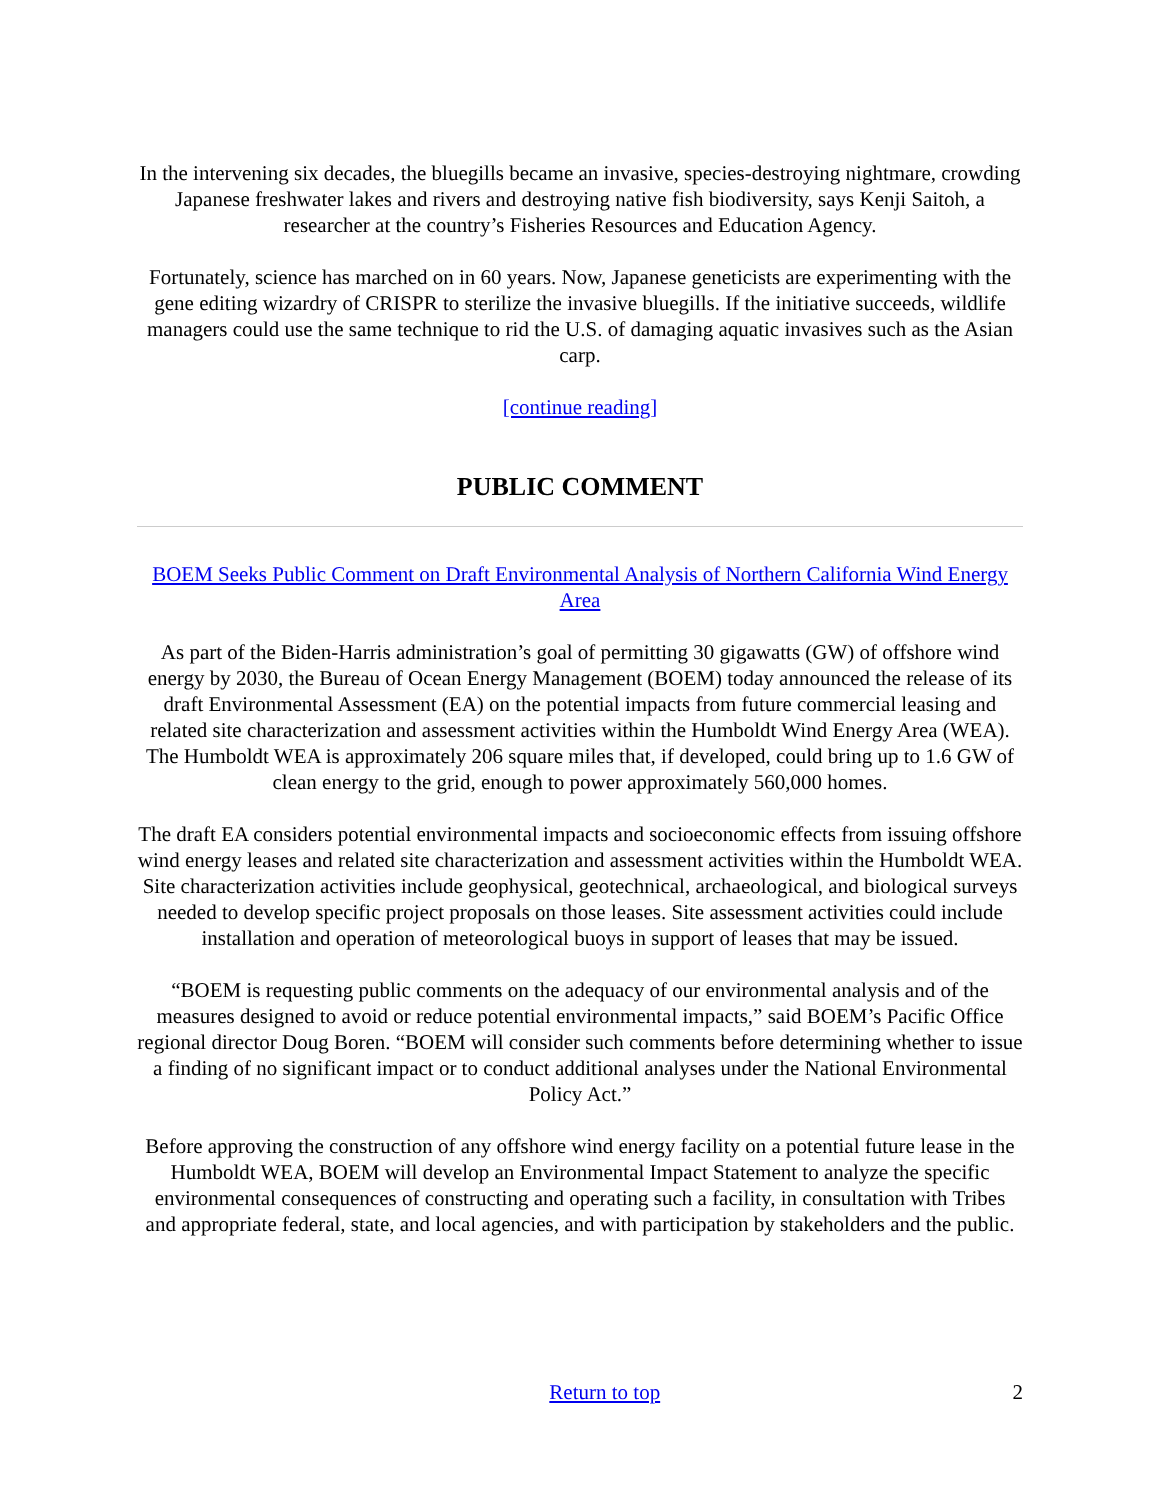In the intervening six decades, the bluegills became an invasive, species-destroying nightmare, crowding Japanese freshwater lakes and rivers and destroying native fish biodiversity, says Kenji Saitoh, a researcher at the country’s Fisheries Resources and Education Agency.
Fortunately, science has marched on in 60 years. Now, Japanese geneticists are experimenting with the gene editing wizardry of CRISPR to sterilize the invasive bluegills. If the initiative succeeds, wildlife managers could use the same technique to rid the U.S. of damaging aquatic invasives such as the Asian carp.
[continue reading]
PUBLIC COMMENT
BOEM Seeks Public Comment on Draft Environmental Analysis of Northern California Wind Energy Area
As part of the Biden-Harris administration’s goal of permitting 30 gigawatts (GW) of offshore wind energy by 2030, the Bureau of Ocean Energy Management (BOEM) today announced the release of its draft Environmental Assessment (EA) on the potential impacts from future commercial leasing and related site characterization and assessment activities within the Humboldt Wind Energy Area (WEA). The Humboldt WEA is approximately 206 square miles that, if developed, could bring up to 1.6 GW of clean energy to the grid, enough to power approximately 560,000 homes.
The draft EA considers potential environmental impacts and socioeconomic effects from issuing offshore wind energy leases and related site characterization and assessment activities within the Humboldt WEA. Site characterization activities include geophysical, geotechnical, archaeological, and biological surveys needed to develop specific project proposals on those leases. Site assessment activities could include installation and operation of meteorological buoys in support of leases that may be issued.
“BOEM is requesting public comments on the adequacy of our environmental analysis and of the measures designed to avoid or reduce potential environmental impacts,” said BOEM’s Pacific Office regional director Doug Boren. “BOEM will consider such comments before determining whether to issue a finding of no significant impact or to conduct additional analyses under the National Environmental Policy Act.”
Before approving the construction of any offshore wind energy facility on a potential future lease in the Humboldt WEA, BOEM will develop an Environmental Impact Statement to analyze the specific environmental consequences of constructing and operating such a facility, in consultation with Tribes and appropriate federal, state, and local agencies, and with participation by stakeholders and the public.
Return to top 2